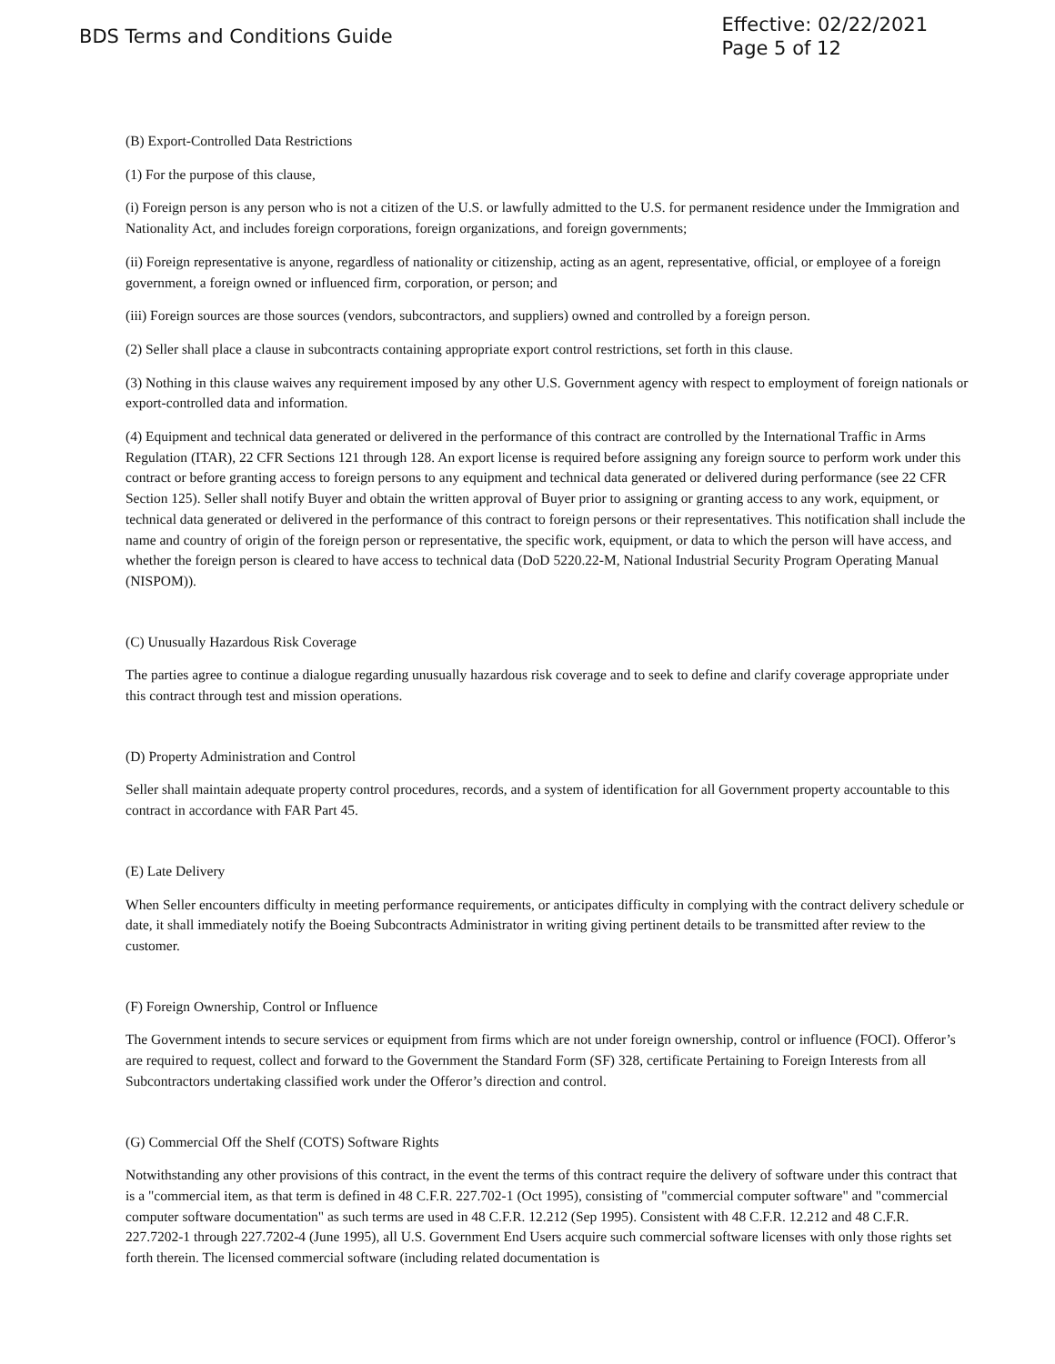BDS Terms and Conditions Guide
Effective: 02/22/2021
Page 5 of 12
(B) Export-Controlled Data Restrictions
(1) For the purpose of this clause,
(i) Foreign person is any person who is not a citizen of the U.S. or lawfully admitted to the U.S. for permanent residence under the Immigration and Nationality Act, and includes foreign corporations, foreign organizations, and foreign governments;
(ii) Foreign representative is anyone, regardless of nationality or citizenship, acting as an agent, representative, official, or employee of a foreign government, a foreign owned or influenced firm, corporation, or person; and
(iii) Foreign sources are those sources (vendors, subcontractors, and suppliers) owned and controlled by a foreign person.
(2) Seller shall place a clause in subcontracts containing appropriate export control restrictions, set forth in this clause.
(3) Nothing in this clause waives any requirement imposed by any other U.S. Government agency with respect to employment of foreign nationals or export-controlled data and information.
(4) Equipment and technical data generated or delivered in the performance of this contract are controlled by the International Traffic in Arms Regulation (ITAR), 22 CFR Sections 121 through 128. An export license is required before assigning any foreign source to perform work under this contract or before granting access to foreign persons to any equipment and technical data generated or delivered during performance (see 22 CFR Section 125). Seller shall notify Buyer and obtain the written approval of Buyer prior to assigning or granting access to any work, equipment, or technical data generated or delivered in the performance of this contract to foreign persons or their representatives. This notification shall include the name and country of origin of the foreign person or representative, the specific work, equipment, or data to which the person will have access, and whether the foreign person is cleared to have access to technical data (DoD 5220.22-M, National Industrial Security Program Operating Manual (NISPOM)).
(C) Unusually Hazardous Risk Coverage
The parties agree to continue a dialogue regarding unusually hazardous risk coverage and to seek to define and clarify coverage appropriate under this contract through test and mission operations.
(D) Property Administration and Control
Seller shall maintain adequate property control procedures, records, and a system of identification for all Government property accountable to this contract in accordance with FAR Part 45.
(E) Late Delivery
When Seller encounters difficulty in meeting performance requirements, or anticipates difficulty in complying with the contract delivery schedule or date, it shall immediately notify the Boeing Subcontracts Administrator in writing giving pertinent details to be transmitted after review to the customer.
(F) Foreign Ownership, Control or Influence
The Government intends to secure services or equipment from firms which are not under foreign ownership, control or influence (FOCI). Offeror’s are required to request, collect and forward to the Government the Standard Form (SF) 328, certificate Pertaining to Foreign Interests from all Subcontractors undertaking classified work under the Offeror’s direction and control.
(G) Commercial Off the Shelf (COTS) Software Rights
Notwithstanding any other provisions of this contract, in the event the terms of this contract require the delivery of software under this contract that is a "commercial item, as that term is defined in 48 C.F.R. 227.702-1 (Oct 1995), consisting of "commercial computer software" and "commercial computer software documentation" as such terms are used in 48 C.F.R. 12.212 (Sep 1995). Consistent with 48 C.F.R. 12.212 and 48 C.F.R. 227.7202-1 through 227.7202-4 (June 1995), all U.S. Government End Users acquire such commercial software licenses with only those rights set forth therein. The licensed commercial software (including related documentation is